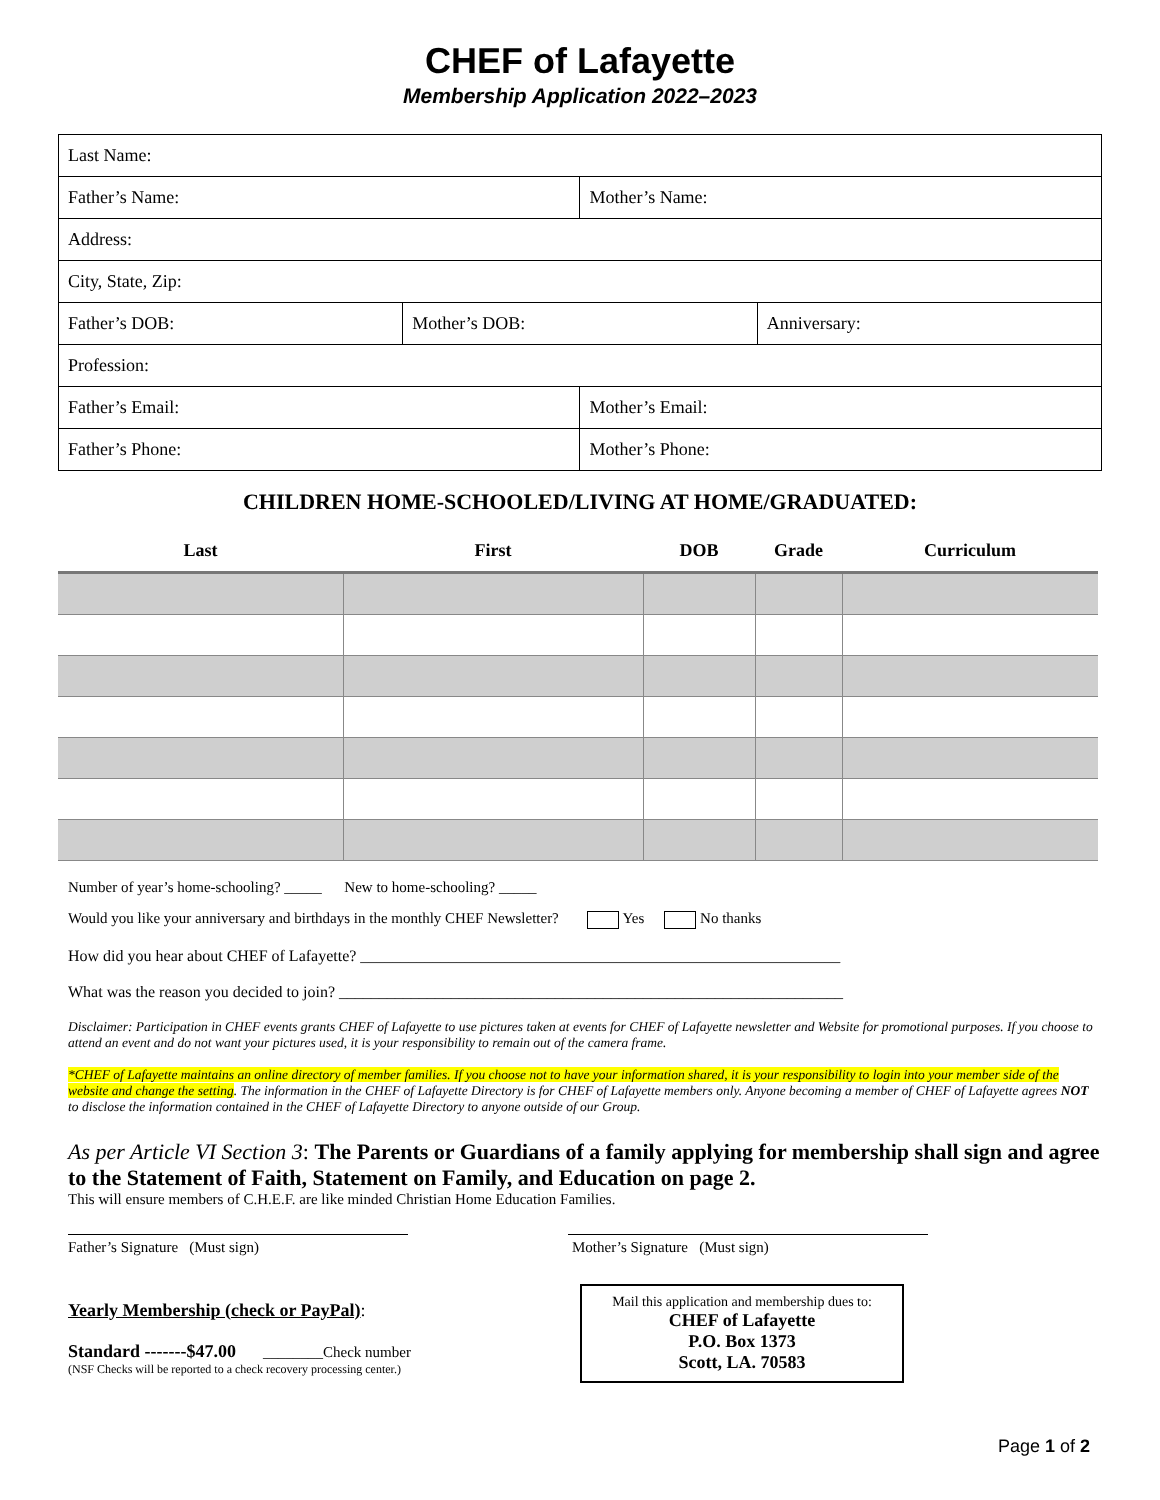CHEF of Lafayette
Membership Application 2022–2023
| Last Name: | | | |
| Father’s Name: | | Mother’s Name: | |
| Address: | | | |
| City, State, Zip: | | | |
| Father’s DOB: | Mother’s DOB: | | Anniversary: |
| Profession: | | | |
| Father’s Email: | | Mother’s Email: | |
| Father’s Phone: | | Mother’s Phone: | |
CHILDREN HOME-SCHOOLED/LIVING AT HOME/GRADUATED:
| Last | First | DOB | Grade | Curriculum |
| --- | --- | --- | --- | --- |
Number of year’s home-schooling? _____ New to home-schooling? _____
Would you like your anniversary and birthdays in the monthly CHEF Newsletter? Yes No thanks
How did you hear about CHEF of Lafayette? ____________________________________________________________
What was the reason you decided to join? _______________________________________________________________
Disclaimer: Participation in CHEF events grants CHEF of Lafayette to use pictures taken at events for CHEF of Lafayette newsletter and Website for promotional purposes. If you choose to attend an event and do not want your pictures used, it is your responsibility to remain out of the camera frame.
*CHEF of Lafayette maintains an online directory of member families. If you choose not to have your information shared, it is your responsibility to login into your member side of the website and change the setting. The information in the CHEF of Lafayette Directory is for CHEF of Lafayette members only. Anyone becoming a member of CHEF of Lafayette agrees NOT to disclose the information contained in the CHEF of Lafayette Directory to anyone outside of our Group.
As per Article VI Section 3: The Parents or Guardians of a family applying for membership shall sign and agree to the Statement of Faith, Statement on Family, and Education on page 2.
This will ensure members of C.H.E.F. are like minded Christian Home Education Families.
Father’s Signature (Must sign) Mother’s Signature (Must sign)
Yearly Membership (check or PayPal):
Standard -------$47.00 ________Check number
(NSF Checks will be reported to a check recovery processing center.)
Mail this application and membership dues to:
CHEF of Lafayette
P.O. Box 1373
Scott, LA. 70583
Page 1 of 2